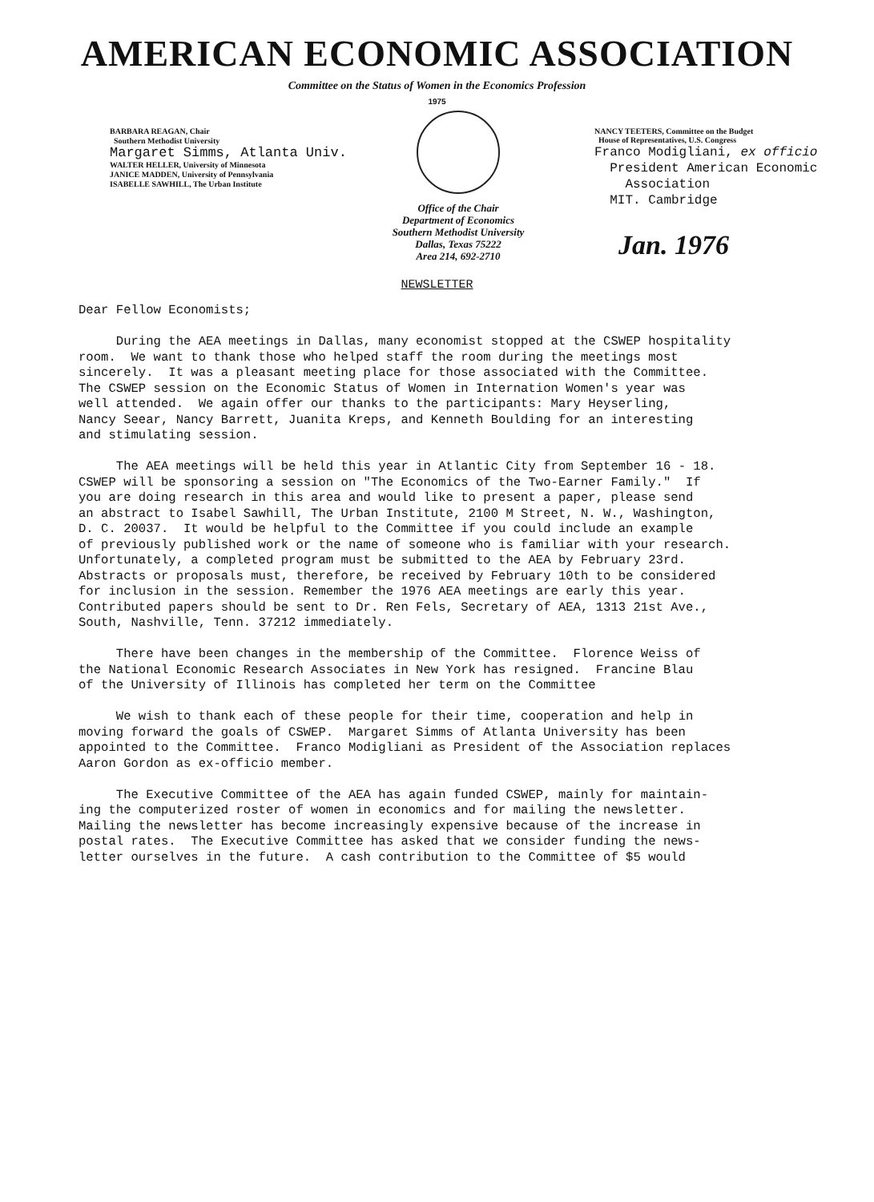AMERICAN ECONOMIC ASSOCIATION
Committee on the Status of Women in the Economics Profession
1975
BARBARA REAGAN, Chair
Southern Methodist University
Margaret Simms, Atlanta Univ.
WALTER HELLER, University of Minnesota
JANICE MADDEN, University of Pennsylvania
ISABELLE SAWHILL, The Urban Institute
Office of the Chair
Department of Economics
Southern Methodist University
Dallas, Texas 75222
Area 214, 692-2710
NANCY TEETERS, Committee on the Budget
House of Representatives, U.S. Congress
Franco Modigliani, ex officio
President American Economic
Association
MIT. Cambridge
Jan. 1976
NEWSLETTER
Dear Fellow Economists; During the AEA meetings in Dallas, many economist stopped at the CSWEP hospitality room. We want to thank those who helped staff the room during the meetings most sincerely. It was a pleasant meeting place for those associated with the Committee. The CSWEP session on the Economic Status of Women in Internation Women's year was well attended. We again offer our thanks to the participants: Mary Heyserling, Nancy Seear, Nancy Barrett, Juanita Kreps, and Kenneth Boulding for an interesting and stimulating session. The AEA meetings will be held this year in Atlantic City from September 16 - 18. CSWEP will be sponsoring a session on "The Economics of the Two-Earner Family." If you are doing research in this area and would like to present a paper, please send an abstract to Isabel Sawhill, The Urban Institute, 2100 M Street, N. W., Washington, D. C. 20037. It would be helpful to the Committee if you could include an example of previously published work or the name of someone who is familiar with your research. Unfortunately, a completed program must be submitted to the AEA by February 23rd. Abstracts or proposals must, therefore, be received by February 10th to be considered for inclusion in the session. Remember the 1976 AEA meetings are early this year. Contributed papers should be sent to Dr. Ren Fels, Secretary of AEA, 1313 21st Ave., South, Nashville, Tenn. 37212 immediately. There have been changes in the membership of the Committee. Florence Weiss of the National Economic Research Associates in New York has resigned. Francine Blau of the University of Illinois has completed her term on the Committee We wish to thank each of these people for their time, cooperation and help in moving forward the goals of CSWEP. Margaret Simms of Atlanta University has been appointed to the Committee. Franco Modigliani as President of the Association replaces Aaron Gordon as ex-officio member. The Executive Committee of the AEA has again funded CSWEP, mainly for maintain- ing the computerized roster of women in economics and for mailing the newsletter. Mailing the newsletter has become increasingly expensive because of the increase in postal rates. The Executive Committee has asked that we consider funding the news- letter ourselves in the future. A cash contribution to the Committee of $5 would